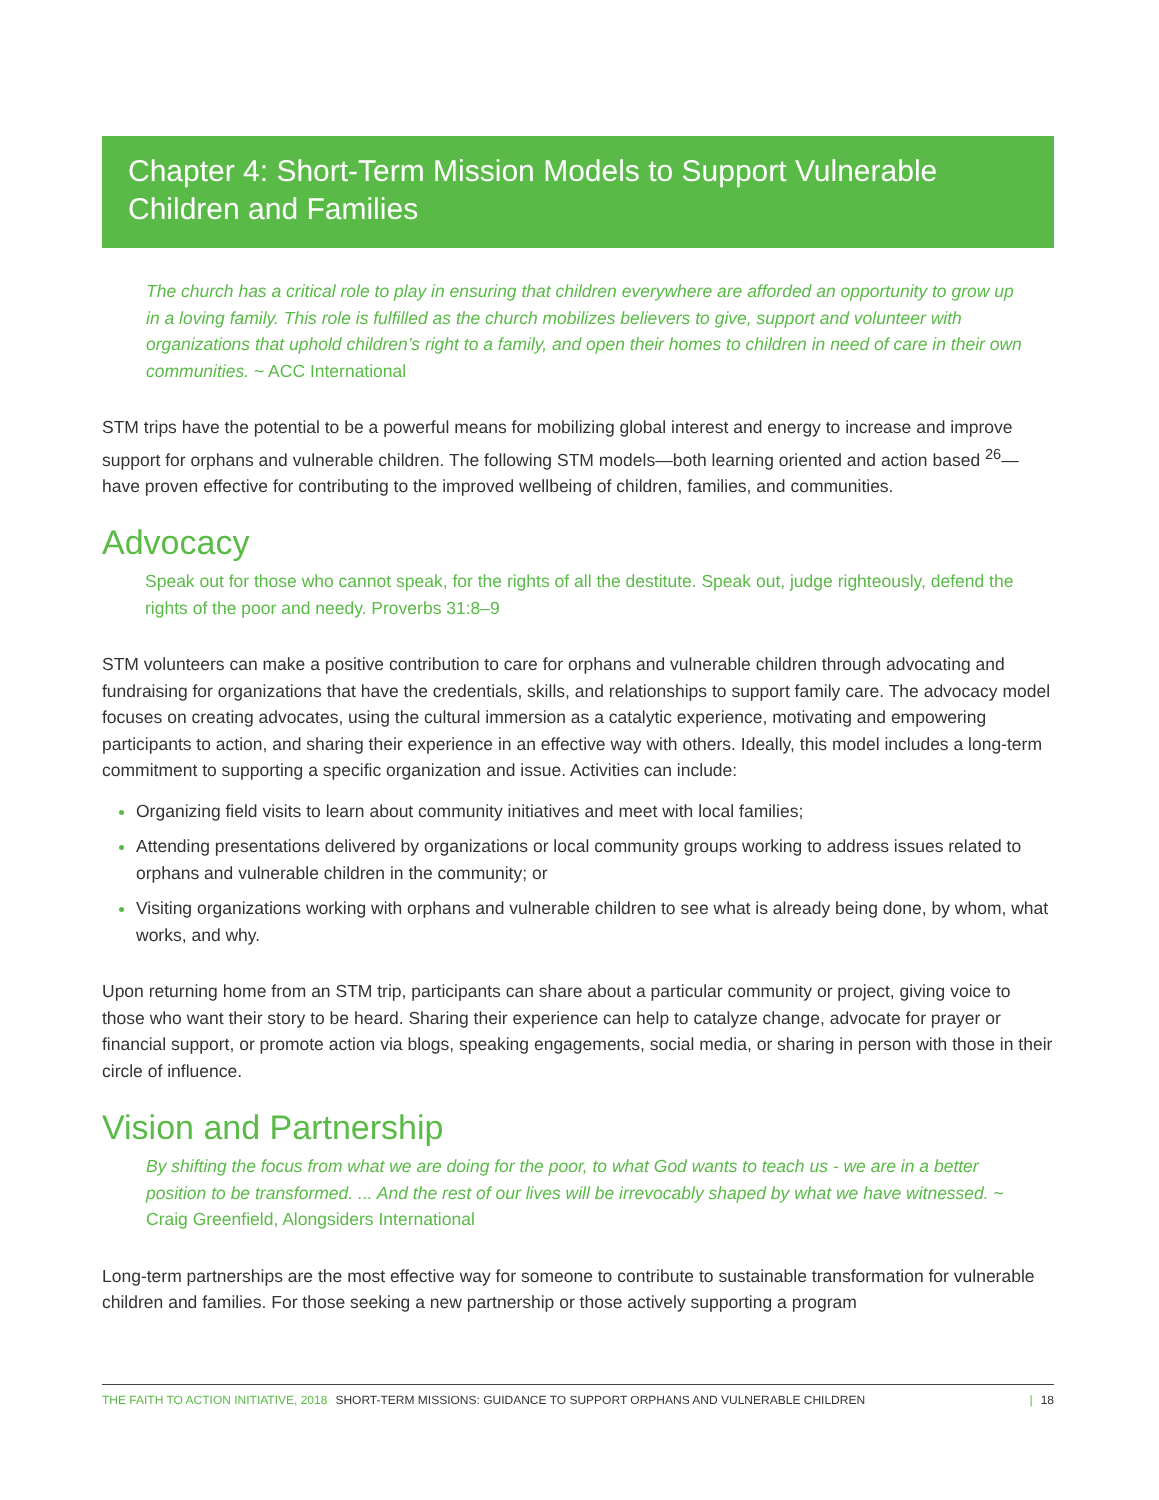Chapter 4: Short-Term Mission Models to Support Vulnerable Children and Families
The church has a critical role to play in ensuring that children everywhere are afforded an opportunity to grow up in a loving family. This role is fulfilled as the church mobilizes believers to give, support and volunteer with organizations that uphold children’s right to a family, and open their homes to children in need of care in their own communities. ~ ACC International
STM trips have the potential to be a powerful means for mobilizing global interest and energy to increase and improve support for orphans and vulnerable children. The following STM models—both learning oriented and action based <sup>26</sup>—have proven effective for contributing to the improved wellbeing of children, families, and communities.
Advocacy
Speak out for those who cannot speak, for the rights of all the destitute. Speak out, judge righteously, defend the rights of the poor and needy. Proverbs 31:8–9
STM volunteers can make a positive contribution to care for orphans and vulnerable children through advocating and fundraising for organizations that have the credentials, skills, and relationships to support family care. The advocacy model focuses on creating advocates, using the cultural immersion as a catalytic experience, motivating and empowering participants to action, and sharing their experience in an effective way with others. Ideally, this model includes a long-term commitment to supporting a specific organization and issue. Activities can include:
Organizing field visits to learn about community initiatives and meet with local families;
Attending presentations delivered by organizations or local community groups working to address issues related to orphans and vulnerable children in the community; or
Visiting organizations working with orphans and vulnerable children to see what is already being done, by whom, what works, and why.
Upon returning home from an STM trip, participants can share about a particular community or project, giving voice to those who want their story to be heard. Sharing their experience can help to catalyze change, advocate for prayer or financial support, or promote action via blogs, speaking engagements, social media, or sharing in person with those in their circle of influence.
Vision and Partnership
By shifting the focus from what we are doing for the poor, to what God wants to teach us - we are in a better position to be transformed. ... And the rest of our lives will be irrevocably shaped by what we have witnessed. ~ Craig Greenfield, Alongsiders International
Long-term partnerships are the most effective way for someone to contribute to sustainable transformation for vulnerable children and families. For those seeking a new partnership or those actively supporting a program
THE FAITH TO ACTION INITIATIVE, 2018 SHORT-TERM MISSIONS: GUIDANCE TO SUPPORT ORPHANS AND VULNERABLE CHILDREN | 18